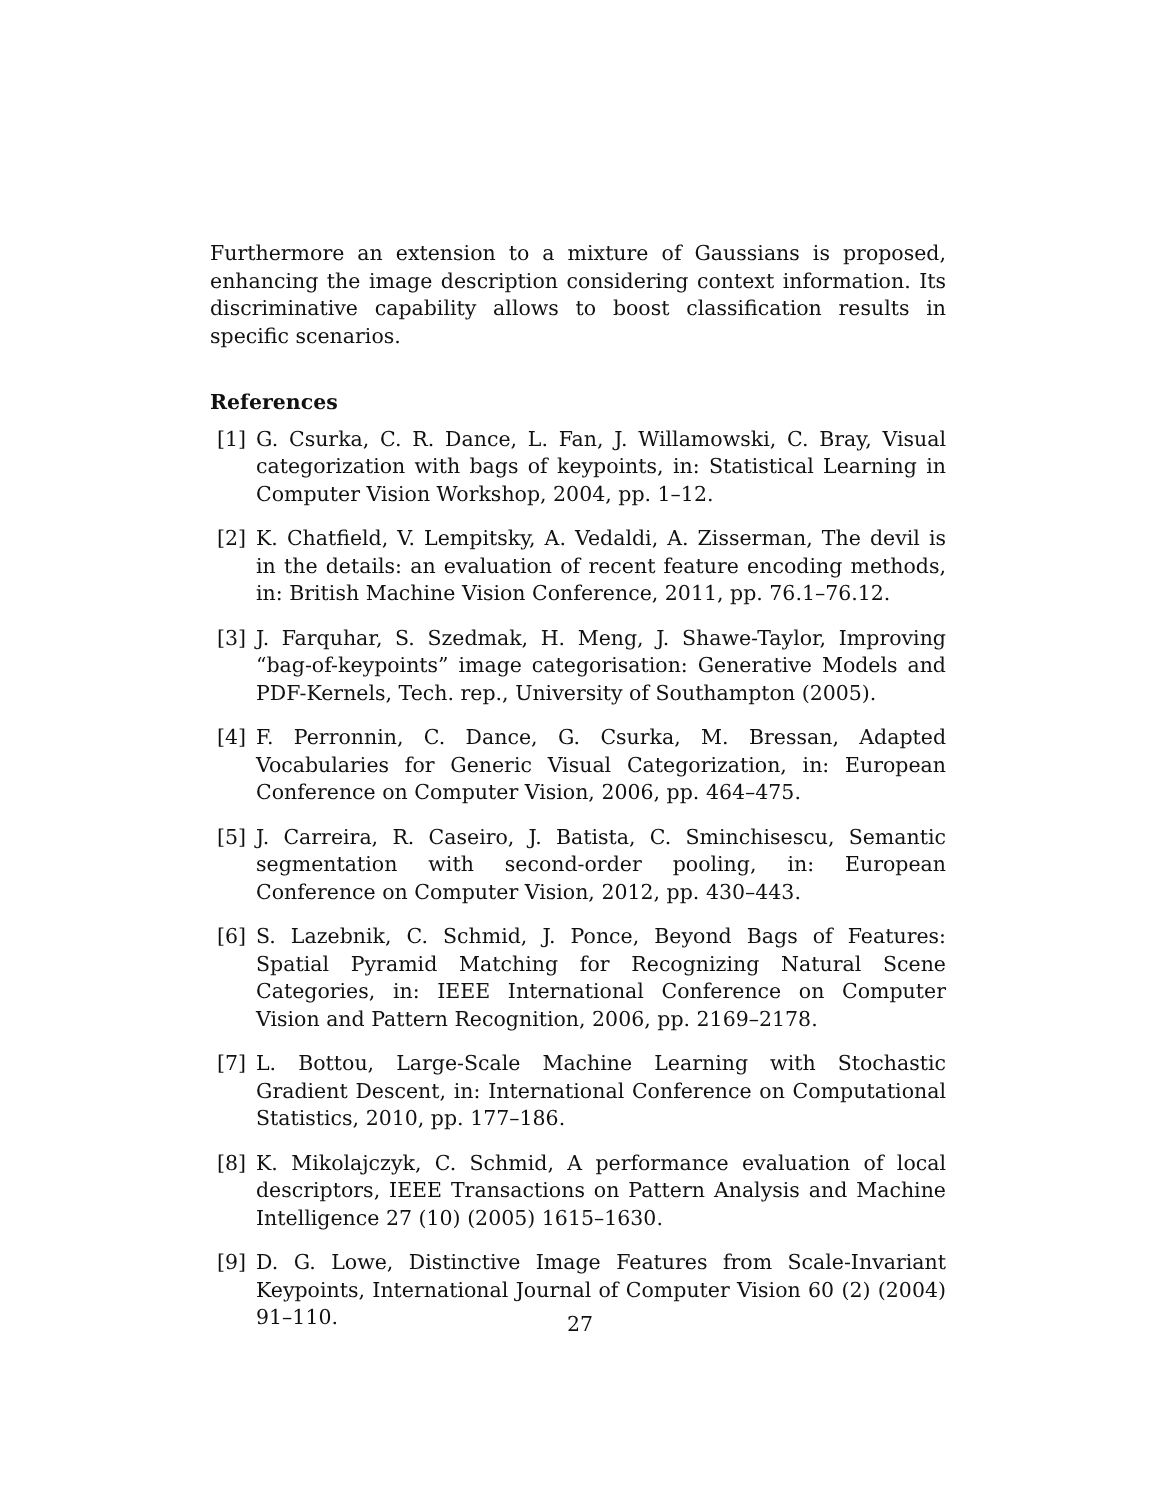Furthermore an extension to a mixture of Gaussians is proposed, enhancing the image description considering context information. Its discriminative capability allows to boost classification results in specific scenarios.
References
[1] G. Csurka, C. R. Dance, L. Fan, J. Willamowski, C. Bray, Visual categorization with bags of keypoints, in: Statistical Learning in Computer Vision Workshop, 2004, pp. 1–12.
[2] K. Chatfield, V. Lempitsky, A. Vedaldi, A. Zisserman, The devil is in the details: an evaluation of recent feature encoding methods, in: British Machine Vision Conference, 2011, pp. 76.1–76.12.
[3] J. Farquhar, S. Szedmak, H. Meng, J. Shawe-Taylor, Improving “bag-of-keypoints” image categorisation: Generative Models and PDF-Kernels, Tech. rep., University of Southampton (2005).
[4] F. Perronnin, C. Dance, G. Csurka, M. Bressan, Adapted Vocabularies for Generic Visual Categorization, in: European Conference on Computer Vision, 2006, pp. 464–475.
[5] J. Carreira, R. Caseiro, J. Batista, C. Sminchisescu, Semantic segmentation with second-order pooling, in: European Conference on Computer Vision, 2012, pp. 430–443.
[6] S. Lazebnik, C. Schmid, J. Ponce, Beyond Bags of Features: Spatial Pyramid Matching for Recognizing Natural Scene Categories, in: IEEE International Conference on Computer Vision and Pattern Recognition, 2006, pp. 2169–2178.
[7] L. Bottou, Large-Scale Machine Learning with Stochastic Gradient Descent, in: International Conference on Computational Statistics, 2010, pp. 177–186.
[8] K. Mikolajczyk, C. Schmid, A performance evaluation of local descriptors, IEEE Transactions on Pattern Analysis and Machine Intelligence 27 (10) (2005) 1615–1630.
[9] D. G. Lowe, Distinctive Image Features from Scale-Invariant Keypoints, International Journal of Computer Vision 60 (2) (2004) 91–110.
27